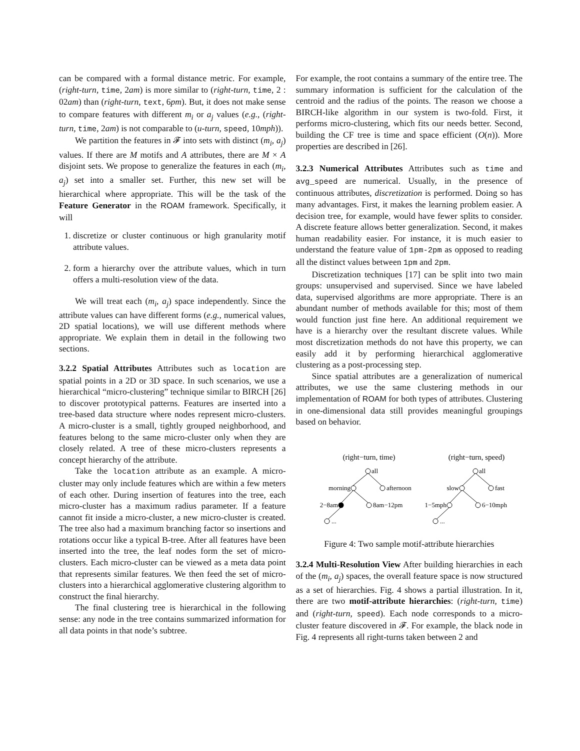can be compared with a formal distance metric. For example, (right-turn, time, 2am) is more similar to (right-turn, time, 2 : 02am) than (right-turn, text, 6pm). But, it does not make sense to compare features with different m<sub>i</sub> or a<sub>j</sub> values (e.g., (right-turn, time, 2am) is not comparable to (u-turn, speed, 10mph)).
We partition the features in 𝓕 into sets with distinct (m<sub>i</sub>, a<sub>j</sub>) values. If there are M motifs and A attributes, there are M × A disjoint sets. We propose to generalize the features in each (m<sub>i</sub>, a<sub>j</sub>) set into a smaller set. Further, this new set will be hierarchical where appropriate. This will be the task of the Feature Generator in the ROAM framework. Specifically, it will
1. discretize or cluster continuous or high granularity motif attribute values.
2. form a hierarchy over the attribute values, which in turn offers a multi-resolution view of the data.
We will treat each (m<sub>i</sub>, a<sub>j</sub>) space independently. Since the attribute values can have different forms (e.g., numerical values, 2D spatial locations), we will use different methods where appropriate. We explain them in detail in the following two sections.
3.2.2 Spatial Attributes
Attributes such as location are spatial points in a 2D or 3D space. In such scenarios, we use a hierarchical “micro-clustering” technique similar to BIRCH [26] to discover prototypical patterns. Features are inserted into a tree-based data structure where nodes represent micro-clusters. A micro-cluster is a small, tightly grouped neighborhood, and features belong to the same micro-cluster only when they are closely related. A tree of these micro-clusters represents a concept hierarchy of the attribute.
Take the location attribute as an example. A micro-cluster may only include features which are within a few meters of each other. During insertion of features into the tree, each micro-cluster has a maximum radius parameter. If a feature cannot fit inside a micro-cluster, a new micro-cluster is created. The tree also had a maximum branching factor so insertions and rotations occur like a typical B-tree. After all features have been inserted into the tree, the leaf nodes form the set of micro-clusters. Each micro-cluster can be viewed as a meta data point that represents similar features. We then feed the set of micro-clusters into a hierarchical agglomerative clustering algorithm to construct the final hierarchy.
The final clustering tree is hierarchical in the following sense: any node in the tree contains summarized information for all data points in that node’s subtree.
For example, the root contains a summary of the entire tree. The summary information is sufficient for the calculation of the centroid and the radius of the points. The reason we choose a BIRCH-like algorithm in our system is two-fold. First, it performs micro-clustering, which fits our needs better. Second, building the CF tree is time and space efficient (O(n)). More properties are described in [26].
3.2.3 Numerical Attributes
Attributes such as time and avg_speed are numerical. Usually, in the presence of continuous attributes, discretization is performed. Doing so has many advantages. First, it makes the learning problem easier. A decision tree, for example, would have fewer splits to consider. A discrete feature allows better generalization. Second, it makes human readability easier. For instance, it is much easier to understand the feature value of 1pm-2pm as opposed to reading all the distinct values between 1pm and 2pm.
Discretization techniques [17] can be split into two main groups: unsupervised and supervised. Since we have labeled data, supervised algorithms are more appropriate. There is an abundant number of methods available for this; most of them would function just fine here. An additional requirement we have is a hierarchy over the resultant discrete values. While most discretization methods do not have this property, we can easily add it by performing hierarchical agglomerative clustering as a post-processing step.
Since spatial attributes are a generalization of numerical attributes, we use the same clustering methods in our implementation of ROAM for both types of attributes. Clustering in one-dimensional data still provides meaningful groupings based on behavior.
(right−turn, time)
(right−turn, speed)
all
morning
afternoon
2−8am
8am−12pm
...
all
slow
fast
1−5mph
6−10mph
...
Figure 4: Two sample motif-attribute hierarchies
3.2.4 Multi-Resolution View
After building hierarchies in each of the (m<sub>i</sub>, a<sub>j</sub>) spaces, the overall feature space is now structured as a set of hierarchies. Fig. 4 shows a partial illustration. In it, there are two motif-attribute hierarchies: (right-turn, time) and (right-turn, speed). Each node corresponds to a micro-cluster feature discovered in 𝓕. For example, the black node in Fig. 4 represents all right-turns taken between 2 and